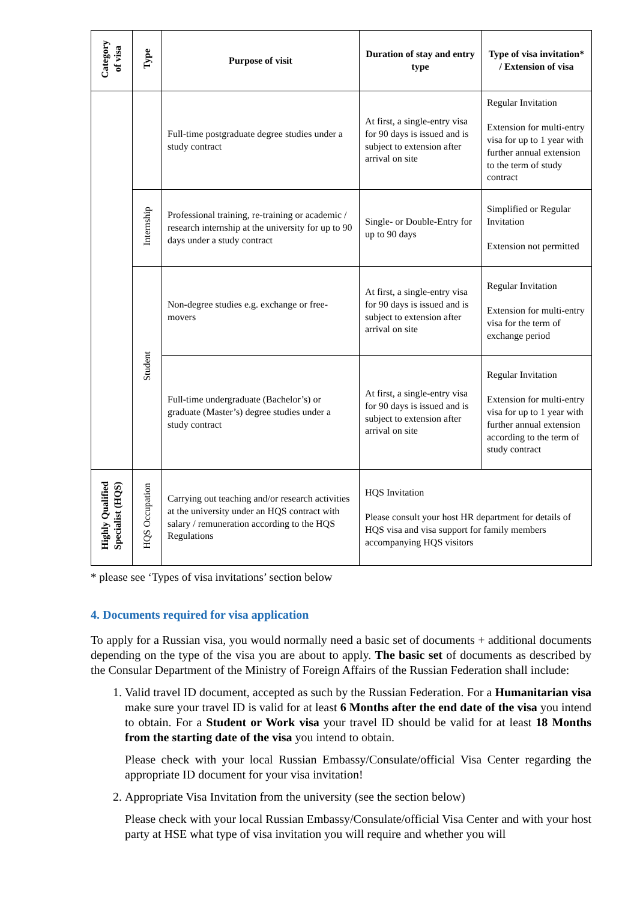| Category of visa | Type | Purpose of visit | Duration of stay and entry type | Type of visa invitation* / Extension of visa |
| --- | --- | --- | --- | --- |
| | | Full-time postgraduate degree studies under a study contract | At first, a single-entry visa for 90 days is issued and is subject to extension after arrival on site | Regular Invitation Extension for multi-entry visa for up to 1 year with further annual extension to the term of study contract |
| | Internship | Professional training, re-training or academic / research internship at the university for up to 90 days under a study contract | Single- or Double-Entry for up to 90 days | Simplified or Regular Invitation Extension not permitted |
| | Student | Non-degree studies e.g. exchange or free-movers | At first, a single-entry visa for 90 days is issued and is subject to extension after arrival on site | Regular Invitation Extension for multi-entry visa for the term of exchange period |
| | | Full-time undergraduate (Bachelor’s) or graduate (Master’s) degree studies under a study contract | At first, a single-entry visa for 90 days is issued and is subject to extension after arrival on site | Regular Invitation Extension for multi-entry visa for up to 1 year with further annual extension according to the term of study contract |
| Highly Qualified Specialist (HQS) | HQS Occupation | Carrying out teaching and/or research activities at the university under an HQS contract with salary / remuneration according to the HQS Regulations | HQS Invitation Please consult your host HR department for details of HQS visa and visa support for family members accompanying HQS visitors | |
* please see ‘Types of visa invitations’ section below
4. Documents required for visa application
To apply for a Russian visa, you would normally need a basic set of documents + additional documents depending on the type of the visa you are about to apply. The basic set of documents as described by the Consular Department of the Ministry of Foreign Affairs of the Russian Federation shall include:
1. Valid travel ID document, accepted as such by the Russian Federation. For a Humanitarian visa make sure your travel ID is valid for at least 6 Months after the end date of the visa you intend to obtain. For a Student or Work visa your travel ID should be valid for at least 18 Months from the starting date of the visa you intend to obtain.
Please check with your local Russian Embassy/Consulate/official Visa Center regarding the appropriate ID document for your visa invitation!
2. Appropriate Visa Invitation from the university (see the section below)
Please check with your local Russian Embassy/Consulate/official Visa Center and with your host party at HSE what type of visa invitation you will require and whether you will